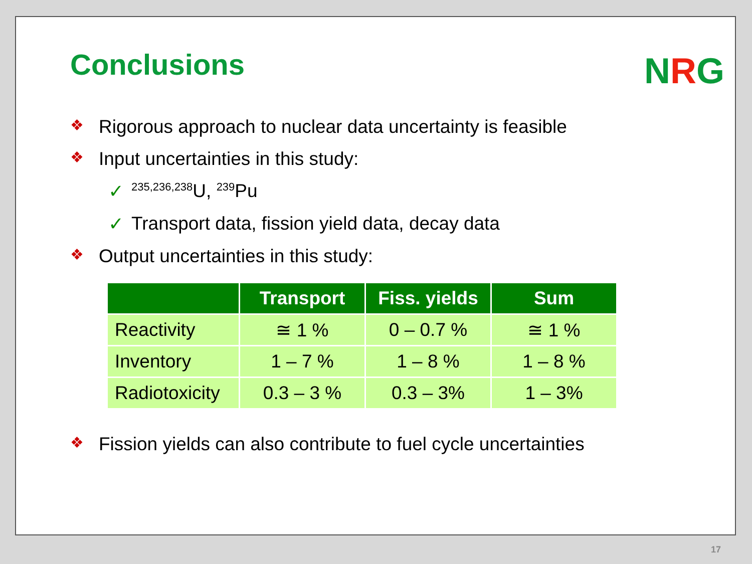NRG
Conclusions
❖ Rigorous approach to nuclear data uncertainty is feasible
❖ Input uncertainties in this study:
✓<sup>235,236,238</sup>U, <sup>239</sup>Pu
✓ Transport data, fission yield data, decay data
❖ Output uncertainties in this study:
| | Transport | Fiss. yields | Sum |
| --- | --- | --- | --- |
| Reactivity | ≅ 1 % | 0 – 0.7 % | ≅ 1 % |
| Inventory | 1 – 7 % | 1 – 8 % | 1 – 8 % |
| Radiotoxicity | 0.3 – 3 % | 0.3 – 3% | 1 – 3% |
❖ Fission yields can also contribute to fuel cycle uncertainties
17